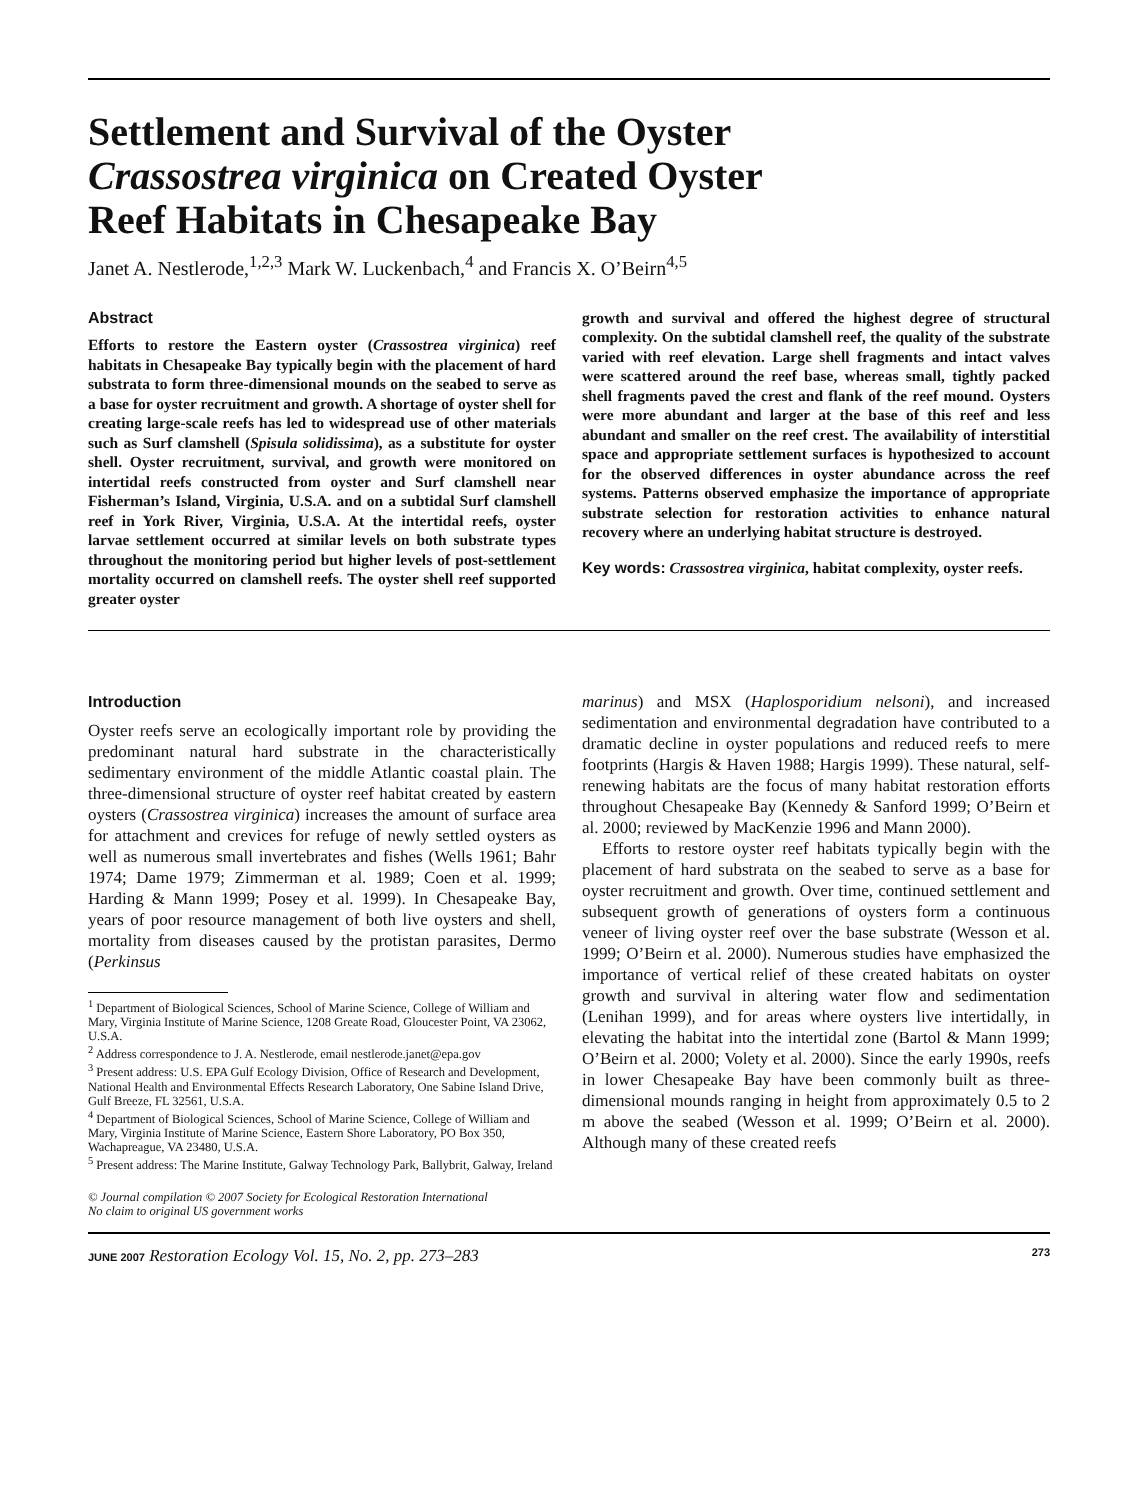Settlement and Survival of the Oyster
Crassostrea virginica on Created Oyster
Reef Habitats in Chesapeake Bay
Janet A. Nestlerode,<sup>1,2,3</sup> Mark W. Luckenbach,<sup>4</sup> and Francis X. O’Beirn<sup>4,5</sup>
Abstract
Efforts to restore the Eastern oyster (Crassostrea virginica) reef habitats in Chesapeake Bay typically begin with the placement of hard substrata to form three-dimensional mounds on the seabed to serve as a base for oyster recruitment and growth. A shortage of oyster shell for creating large-scale reefs has led to widespread use of other materials such as Surf clamshell (Spisula solidissima), as a substitute for oyster shell. Oyster recruitment, survival, and growth were monitored on intertidal reefs constructed from oyster and Surf clamshell near Fisherman’s Island, Virginia, U.S.A. and on a subtidal Surf clamshell reef in York River, Virginia, U.S.A. At the intertidal reefs, oyster larvae settlement occurred at similar levels on both substrate types throughout the monitoring period but higher levels of post-settlement mortality occurred on clamshell reefs. The oyster shell reef supported greater oyster
growth and survival and offered the highest degree of structural complexity. On the subtidal clamshell reef, the quality of the substrate varied with reef elevation. Large shell fragments and intact valves were scattered around the reef base, whereas small, tightly packed shell fragments paved the crest and flank of the reef mound. Oysters were more abundant and larger at the base of this reef and less abundant and smaller on the reef crest. The availability of interstitial space and appropriate settlement surfaces is hypothesized to account for the observed differences in oyster abundance across the reef systems. Patterns observed emphasize the importance of appropriate substrate selection for restoration activities to enhance natural recovery where an underlying habitat structure is destroyed.
Key words: Crassostrea virginica, habitat complexity, oyster reefs.
Introduction
Oyster reefs serve an ecologically important role by providing the predominant natural hard substrate in the characteristically sedimentary environment of the middle Atlantic coastal plain. The three-dimensional structure of oyster reef habitat created by eastern oysters (Crassostrea virginica) increases the amount of surface area for attachment and crevices for refuge of newly settled oysters as well as numerous small invertebrates and fishes (Wells 1961; Bahr 1974; Dame 1979; Zimmerman et al. 1989; Coen et al. 1999; Harding & Mann 1999; Posey et al. 1999). In Chesapeake Bay, years of poor resource management of both live oysters and shell, mortality from diseases caused by the protistan parasites, Dermo (Perkinsus
<sup>1</sup> Department of Biological Sciences, School of Marine Science, College of William and Mary, Virginia Institute of Marine Science, 1208 Greate Road, Gloucester Point, VA 23062, U.S.A.
<sup>2</sup> Address correspondence to J. A. Nestlerode, email nestlerode.janet@epa.gov
<sup>3</sup> Present address: U.S. EPA Gulf Ecology Division, Office of Research and Development, National Health and Environmental Effects Research Laboratory, One Sabine Island Drive, Gulf Breeze, FL 32561, U.S.A.
<sup>4</sup> Department of Biological Sciences, School of Marine Science, College of William and Mary, Virginia Institute of Marine Science, Eastern Shore Laboratory, PO Box 350, Wachapreague, VA 23480, U.S.A.
<sup>5</sup> Present address: The Marine Institute, Galway Technology Park, Ballybrit, Galway, Ireland
© Journal compilation © 2007 Society for Ecological Restoration International
No claim to original US government works
marinus) and MSX (Haplosporidium nelsoni), and increased sedimentation and environmental degradation have contributed to a dramatic decline in oyster populations and reduced reefs to mere footprints (Hargis & Haven 1988; Hargis 1999). These natural, self-renewing habitats are the focus of many habitat restoration efforts throughout Chesapeake Bay (Kennedy & Sanford 1999; O’Beirn et al. 2000; reviewed by MacKenzie 1996 and Mann 2000).
Efforts to restore oyster reef habitats typically begin with the placement of hard substrata on the seabed to serve as a base for oyster recruitment and growth. Over time, continued settlement and subsequent growth of generations of oysters form a continuous veneer of living oyster reef over the base substrate (Wesson et al. 1999; O’Beirn et al. 2000). Numerous studies have emphasized the importance of vertical relief of these created habitats on oyster growth and survival in altering water flow and sedimentation (Lenihan 1999), and for areas where oysters live intertidally, in elevating the habitat into the intertidal zone (Bartol & Mann 1999; O’Beirn et al. 2000; Volety et al. 2000). Since the early 1990s, reefs in lower Chesapeake Bay have been commonly built as three-dimensional mounds ranging in height from approximately 0.5 to 2 m above the seabed (Wesson et al. 1999; O’Beirn et al. 2000). Although many of these created reefs
JUNE 2007 Restoration Ecology Vol. 15, No. 2, pp. 273–283 273